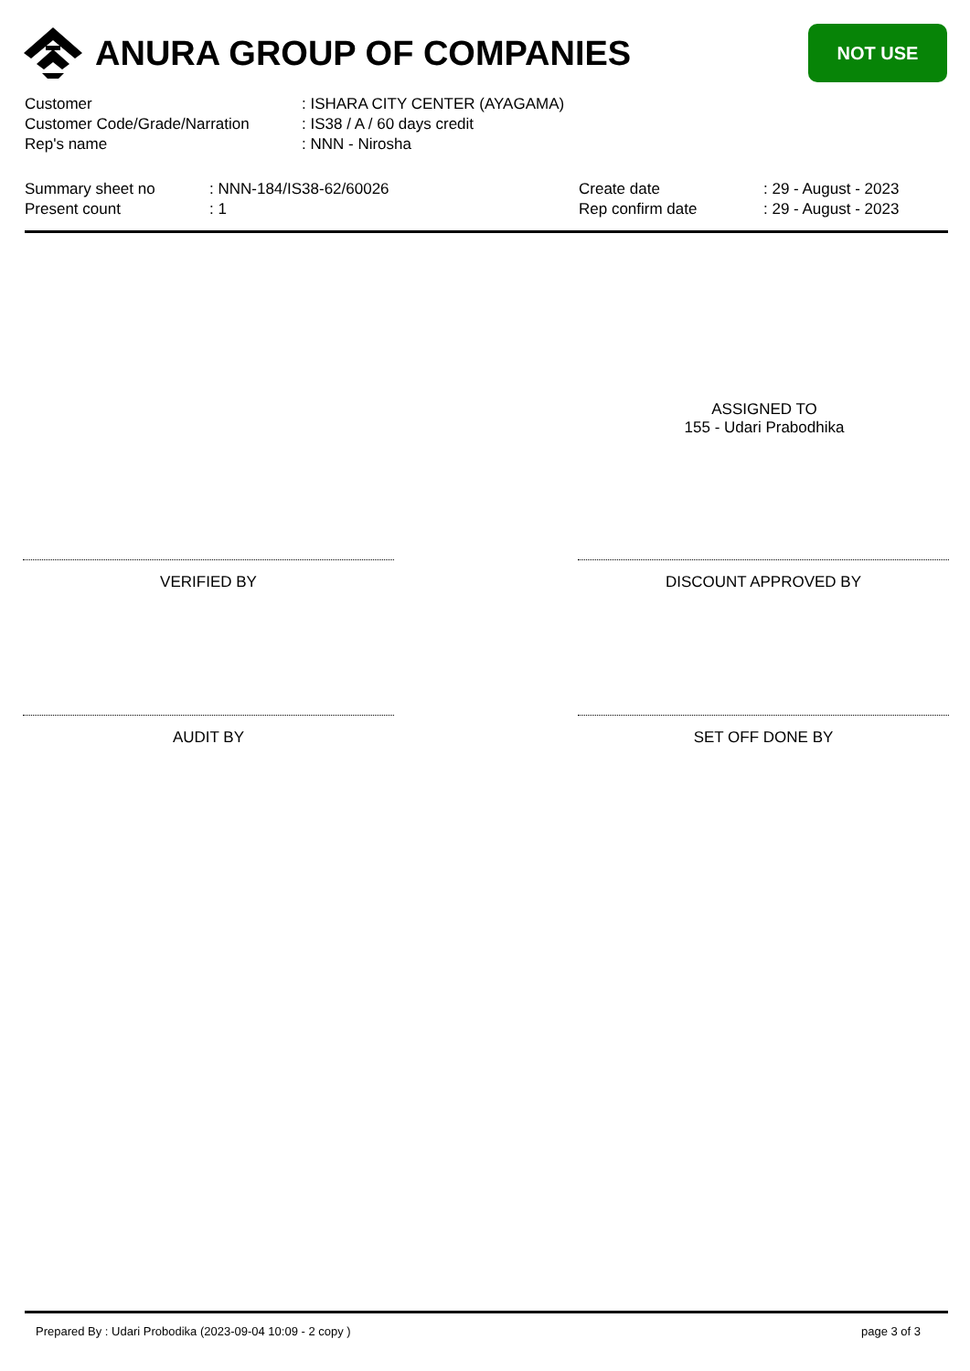ANURA GROUP OF COMPANIES
NOT USE
| Customer | : ISHARA CITY CENTER (AYAGAMA) |
| Customer Code/Grade/Narration | : IS38 / A / 60 days credit |
| Rep's name | : NNN - Nirosha |
| Summary sheet no | : NNN-184/IS38-62/60026 | Create date | : 29 - August - 2023 |
| Present count | : 1 | Rep confirm date | : 29 - August - 2023 |
ASSIGNED TO
155 - Udari Prabodhika
VERIFIED BY DISCOUNT APPROVED BY
AUDIT BY SET OFF DONE BY
Prepared By : Udari Probodika (2023-09-04 10:09 - 2 copy ) page 3 of 3